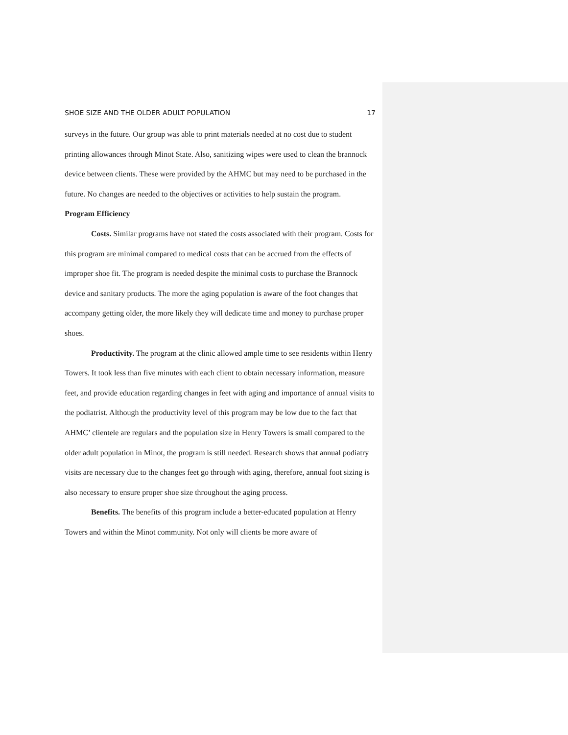SHOE SIZE AND THE OLDER ADULT POPULATION 17
surveys in the future. Our group was able to print materials needed at no cost due to student printing allowances through Minot State. Also, sanitizing wipes were used to clean the brannock device between clients. These were provided by the AHMC but may need to be purchased in the future. No changes are needed to the objectives or activities to help sustain the program.
Program Efficiency
Costs. Similar programs have not stated the costs associated with their program. Costs for this program are minimal compared to medical costs that can be accrued from the effects of improper shoe fit. The program is needed despite the minimal costs to purchase the Brannock device and sanitary products. The more the aging population is aware of the foot changes that accompany getting older, the more likely they will dedicate time and money to purchase proper shoes.
Productivity. The program at the clinic allowed ample time to see residents within Henry Towers. It took less than five minutes with each client to obtain necessary information, measure feet, and provide education regarding changes in feet with aging and importance of annual visits to the podiatrist. Although the productivity level of this program may be low due to the fact that AHMC’ clientele are regulars and the population size in Henry Towers is small compared to the older adult population in Minot, the program is still needed. Research shows that annual podiatry visits are necessary due to the changes feet go through with aging, therefore, annual foot sizing is also necessary to ensure proper shoe size throughout the aging process.
Benefits. The benefits of this program include a better-educated population at Henry Towers and within the Minot community. Not only will clients be more aware of